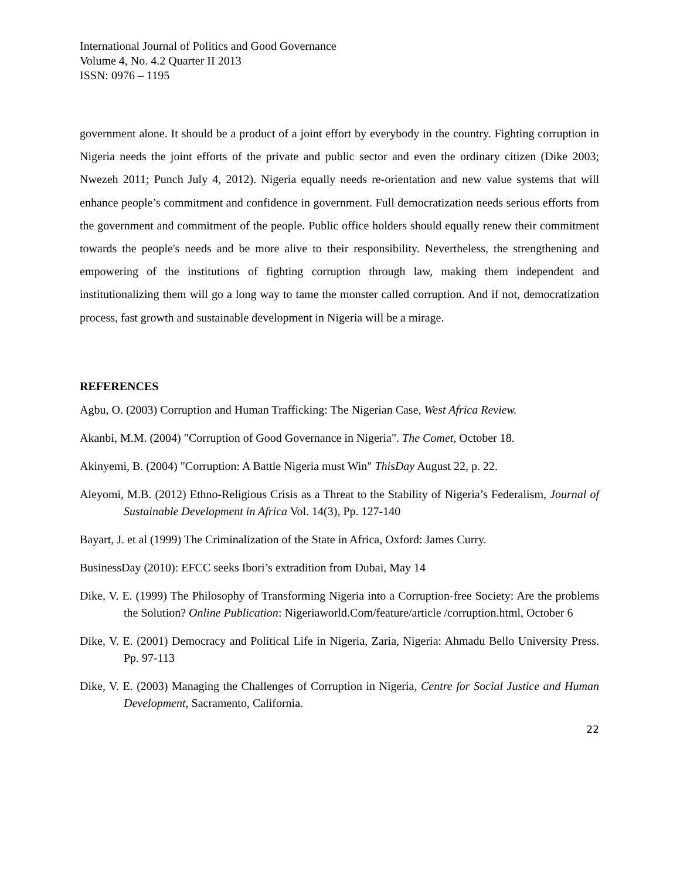International Journal of Politics and Good Governance
Volume 4, No. 4.2 Quarter II 2013
ISSN: 0976 – 1195
government alone. It should be a product of a joint effort by everybody in the country. Fighting corruption in Nigeria needs the joint efforts of the private and public sector and even the ordinary citizen (Dike 2003; Nwezeh 2011; Punch July 4, 2012). Nigeria equally needs re-orientation and new value systems that will enhance people’s commitment and confidence in government. Full democratization needs serious efforts from the government and commitment of the people. Public office holders should equally renew their commitment towards the people's needs and be more alive to their responsibility. Nevertheless, the strengthening and empowering of the institutions of fighting corruption through law, making them independent and institutionalizing them will go a long way to tame the monster called corruption. And if not, democratization process, fast growth and sustainable development in Nigeria will be a mirage.
REFERENCES
Agbu, O. (2003) Corruption and Human Trafficking: The Nigerian Case, West Africa Review.
Akanbi, M.M. (2004) "Corruption of Good Governance in Nigeria". The Comet, October 18.
Akinyemi, B. (2004) "Corruption: A Battle Nigeria must Win" ThisDay August 22, p. 22.
Aleyomi, M.B. (2012) Ethno-Religious Crisis as a Threat to the Stability of Nigeria’s Federalism, Journal of Sustainable Development in Africa Vol. 14(3), Pp. 127-140
Bayart, J. et al (1999) The Criminalization of the State in Africa, Oxford: James Curry.
BusinessDay (2010): EFCC seeks Ibori’s extradition from Dubai, May 14
Dike, V. E. (1999) The Philosophy of Transforming Nigeria into a Corruption-free Society: Are the problems the Solution? Online Publication: Nigeriaworld.Com/feature/article /corruption.html, October 6
Dike, V. E. (2001) Democracy and Political Life in Nigeria, Zaria, Nigeria: Ahmadu Bello University Press. Pp. 97-113
Dike, V. E. (2003) Managing the Challenges of Corruption in Nigeria, Centre for Social Justice and Human Development, Sacramento, California.
22